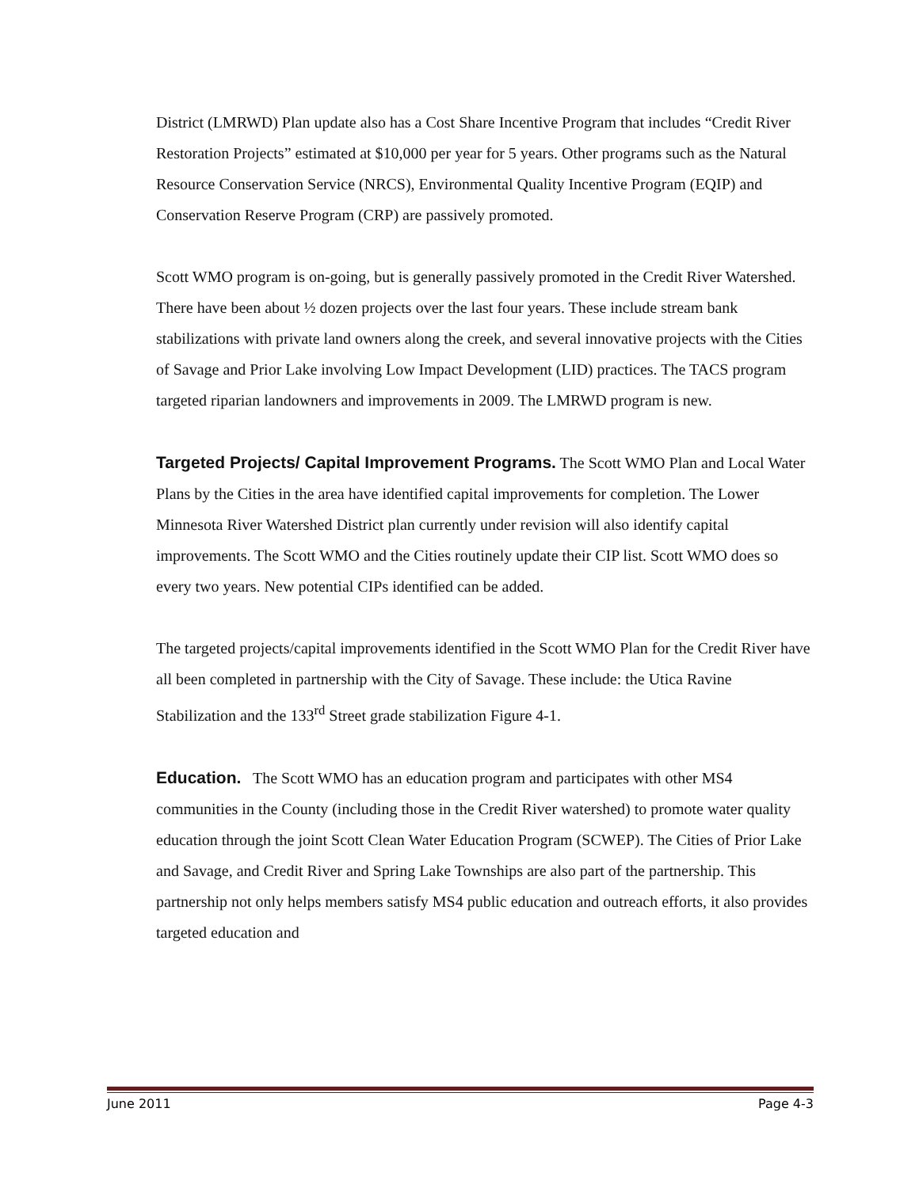District (LMRWD) Plan update also has a Cost Share Incentive Program that includes “Credit River Restoration Projects” estimated at $10,000 per year for 5 years. Other programs such as the Natural Resource Conservation Service (NRCS), Environmental Quality Incentive Program (EQIP) and Conservation Reserve Program (CRP) are passively promoted.
Scott WMO program is on-going, but is generally passively promoted in the Credit River Watershed. There have been about ½ dozen projects over the last four years. These include stream bank stabilizations with private land owners along the creek, and several innovative projects with the Cities of Savage and Prior Lake involving Low Impact Development (LID) practices. The TACS program targeted riparian landowners and improvements in 2009. The LMRWD program is new.
Targeted Projects/ Capital Improvement Programs. The Scott WMO Plan and Local Water Plans by the Cities in the area have identified capital improvements for completion. The Lower Minnesota River Watershed District plan currently under revision will also identify capital improvements. The Scott WMO and the Cities routinely update their CIP list. Scott WMO does so every two years. New potential CIPs identified can be added.
The targeted projects/capital improvements identified in the Scott WMO Plan for the Credit River have all been completed in partnership with the City of Savage. These include: the Utica Ravine Stabilization and the 133<sup>rd</sup> Street grade stabilization Figure 4-1.
Education. The Scott WMO has an education program and participates with other MS4 communities in the County (including those in the Credit River watershed) to promote water quality education through the joint Scott Clean Water Education Program (SCWEP). The Cities of Prior Lake and Savage, and Credit River and Spring Lake Townships are also part of the partnership. This partnership not only helps members satisfy MS4 public education and outreach efforts, it also provides targeted education and
June 2011 Page 4-3